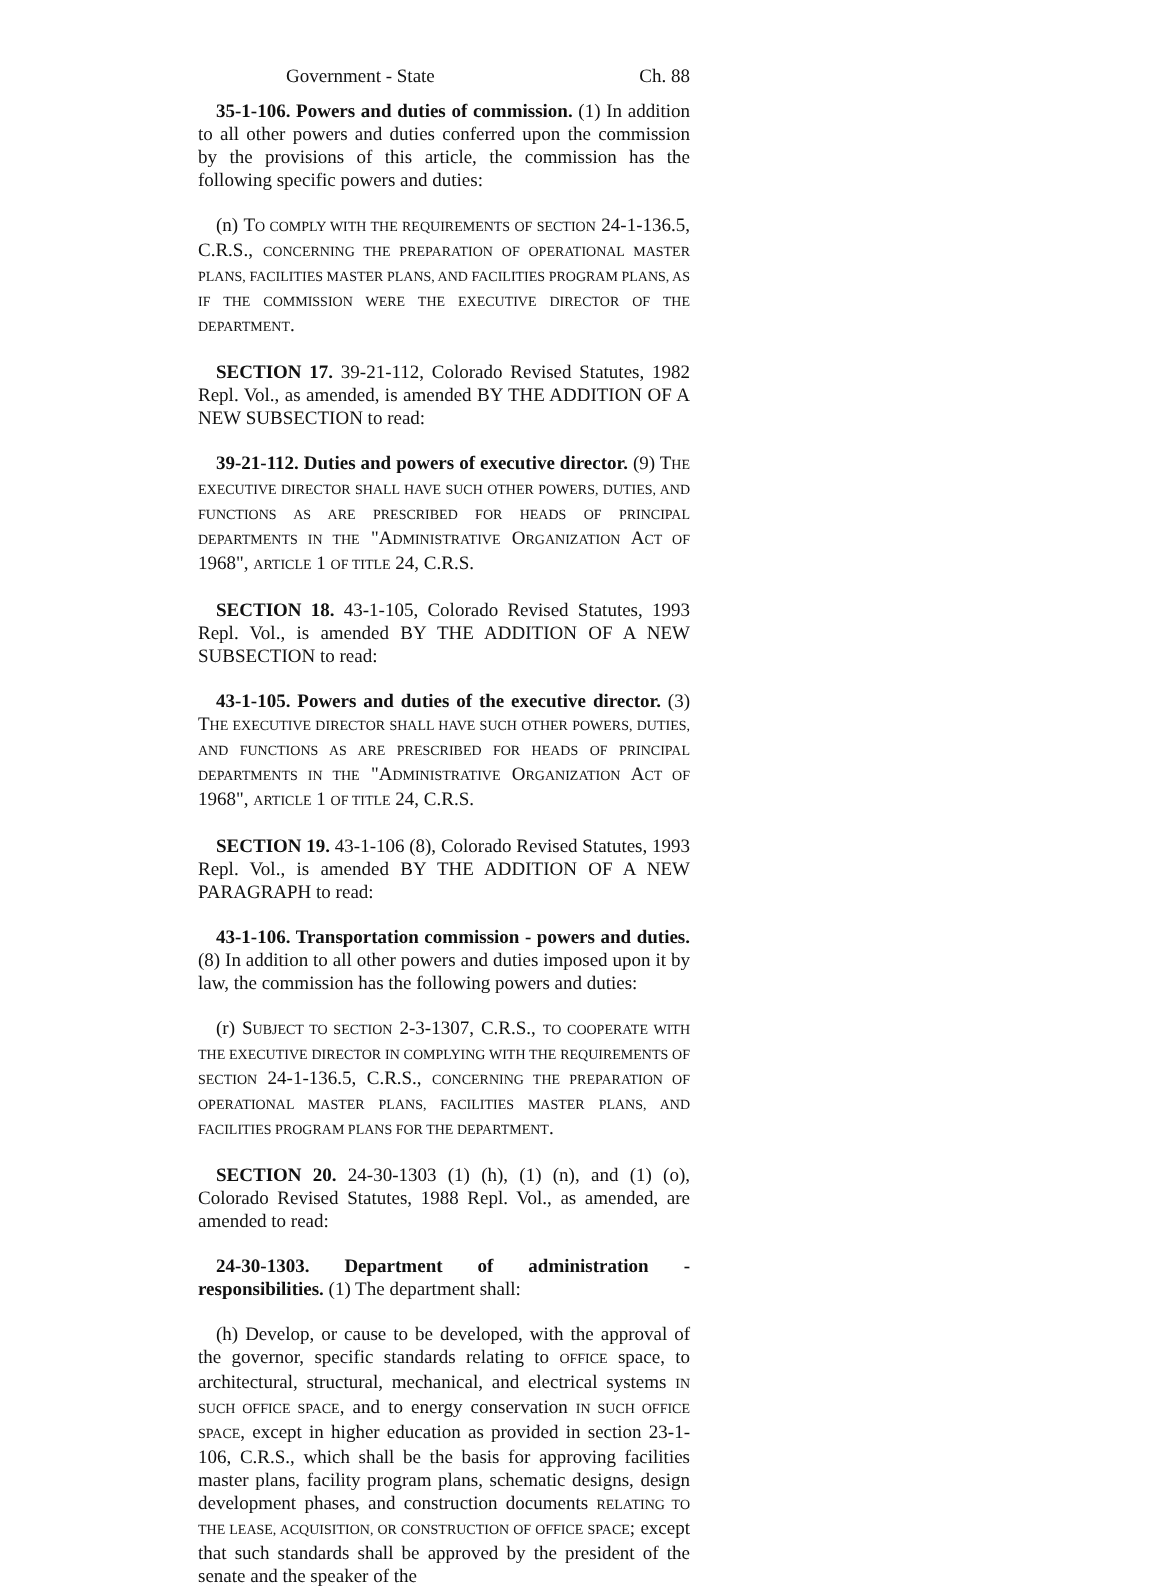Government - State Ch. 88
35-1-106. Powers and duties of commission. (1) In addition to all other powers and duties conferred upon the commission by the provisions of this article, the commission has the following specific powers and duties:
(n) TO COMPLY WITH THE REQUIREMENTS OF SECTION 24-1-136.5, C.R.S., CONCERNING THE PREPARATION OF OPERATIONAL MASTER PLANS, FACILITIES MASTER PLANS, AND FACILITIES PROGRAM PLANS, AS IF THE COMMISSION WERE THE EXECUTIVE DIRECTOR OF THE DEPARTMENT.
SECTION 17. 39-21-112, Colorado Revised Statutes, 1982 Repl. Vol., as amended, is amended BY THE ADDITION OF A NEW SUBSECTION to read:
39-21-112. Duties and powers of executive director. (9) THE EXECUTIVE DIRECTOR SHALL HAVE SUCH OTHER POWERS, DUTIES, AND FUNCTIONS AS ARE PRESCRIBED FOR HEADS OF PRINCIPAL DEPARTMENTS IN THE "ADMINISTRATIVE ORGANIZATION ACT OF 1968", ARTICLE 1 OF TITLE 24, C.R.S.
SECTION 18. 43-1-105, Colorado Revised Statutes, 1993 Repl. Vol., is amended BY THE ADDITION OF A NEW SUBSECTION to read:
43-1-105. Powers and duties of the executive director. (3) THE EXECUTIVE DIRECTOR SHALL HAVE SUCH OTHER POWERS, DUTIES, AND FUNCTIONS AS ARE PRESCRIBED FOR HEADS OF PRINCIPAL DEPARTMENTS IN THE "ADMINISTRATIVE ORGANIZATION ACT OF 1968", ARTICLE 1 OF TITLE 24, C.R.S.
SECTION 19. 43-1-106 (8), Colorado Revised Statutes, 1993 Repl. Vol., is amended BY THE ADDITION OF A NEW PARAGRAPH to read:
43-1-106. Transportation commission - powers and duties. (8) In addition to all other powers and duties imposed upon it by law, the commission has the following powers and duties:
(r) SUBJECT TO SECTION 2-3-1307, C.R.S., TO COOPERATE WITH THE EXECUTIVE DIRECTOR IN COMPLYING WITH THE REQUIREMENTS OF SECTION 24-1-136.5, C.R.S., CONCERNING THE PREPARATION OF OPERATIONAL MASTER PLANS, FACILITIES MASTER PLANS, AND FACILITIES PROGRAM PLANS FOR THE DEPARTMENT.
SECTION 20. 24-30-1303 (1) (h), (1) (n), and (1) (o), Colorado Revised Statutes, 1988 Repl. Vol., as amended, are amended to read:
24-30-1303. Department of administration - responsibilities. (1) The department shall:
(h) Develop, or cause to be developed, with the approval of the governor, specific standards relating to OFFICE space, to architectural, structural, mechanical, and electrical systems IN SUCH OFFICE SPACE, and to energy conservation IN SUCH OFFICE SPACE, except in higher education as provided in section 23-1-106, C.R.S., which shall be the basis for approving facilities master plans, facility program plans, schematic designs, design development phases, and construction documents RELATING TO THE LEASE, ACQUISITION, OR CONSTRUCTION OF OFFICE SPACE; except that such standards shall be approved by the president of the senate and the speaker of the